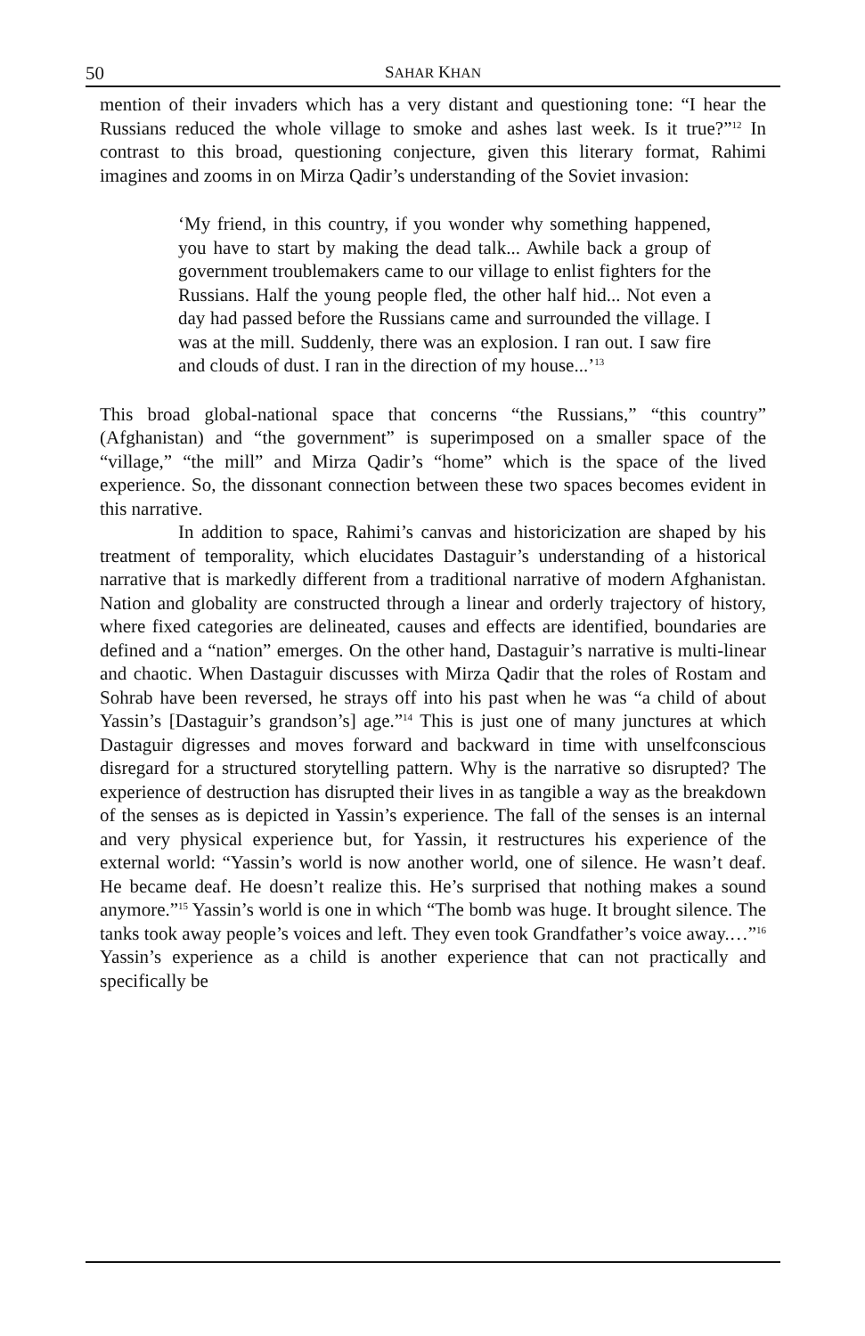50 SAHAR KHAN
mention of their invaders which has a very distant and questioning tone: “I hear the Russians reduced the whole village to smoke and ashes last week. Is it true?”<sup>12</sup> In contrast to this broad, questioning conjecture, given this literary format, Rahimi imagines and zooms in on Mirza Qadir’s understanding of the Soviet invasion:
‘My friend, in this country, if you wonder why something happened, you have to start by making the dead talk... Awhile back a group of government troublemakers came to our village to enlist fighters for the Russians. Half the young people fled, the other half hid... Not even a day had passed before the Russians came and surrounded the village. I was at the mill. Suddenly, there was an explosion. I ran out. I saw fire and clouds of dust. I ran in the direction of my house...’<sup>13</sup>
This broad global-national space that concerns “the Russians,” “this country” (Afghanistan) and “the government” is superimposed on a smaller space of the “village,” “the mill” and Mirza Qadir’s “home” which is the space of the lived experience. So, the dissonant connection between these two spaces becomes evident in this narrative.
In addition to space, Rahimi’s canvas and historicization are shaped by his treatment of temporality, which elucidates Dastaguir’s understanding of a historical narrative that is markedly different from a traditional narrative of modern Afghanistan. Nation and globality are constructed through a linear and orderly trajectory of history, where fixed categories are delineated, causes and effects are identified, boundaries are defined and a “nation” emerges. On the other hand, Dastaguir’s narrative is multi-linear and chaotic. When Dastaguir discusses with Mirza Qadir that the roles of Rostam and Sohrab have been reversed, he strays off into his past when he was “a child of about Yassin’s [Dastaguir’s grandson’s] age.”<sup>14</sup> This is just one of many junctures at which Dastaguir digresses and moves forward and backward in time with unselfconscious disregard for a structured storytelling pattern. Why is the narrative so disrupted? The experience of destruction has disrupted their lives in as tangible a way as the breakdown of the senses as is depicted in Yassin’s experience. The fall of the senses is an internal and very physical experience but, for Yassin, it restructures his experience of the external world: “Yassin’s world is now another world, one of silence. He wasn’t deaf. He became deaf. He doesn’t realize this. He’s surprised that nothing makes a sound anymore.”<sup>15</sup> Yassin’s world is one in which “The bomb was huge. It brought silence. The tanks took away people’s voices and left. They even took Grandfather’s voice away.…”<sup>16</sup> Yassin’s experience as a child is another experience that can not practically and specifically be